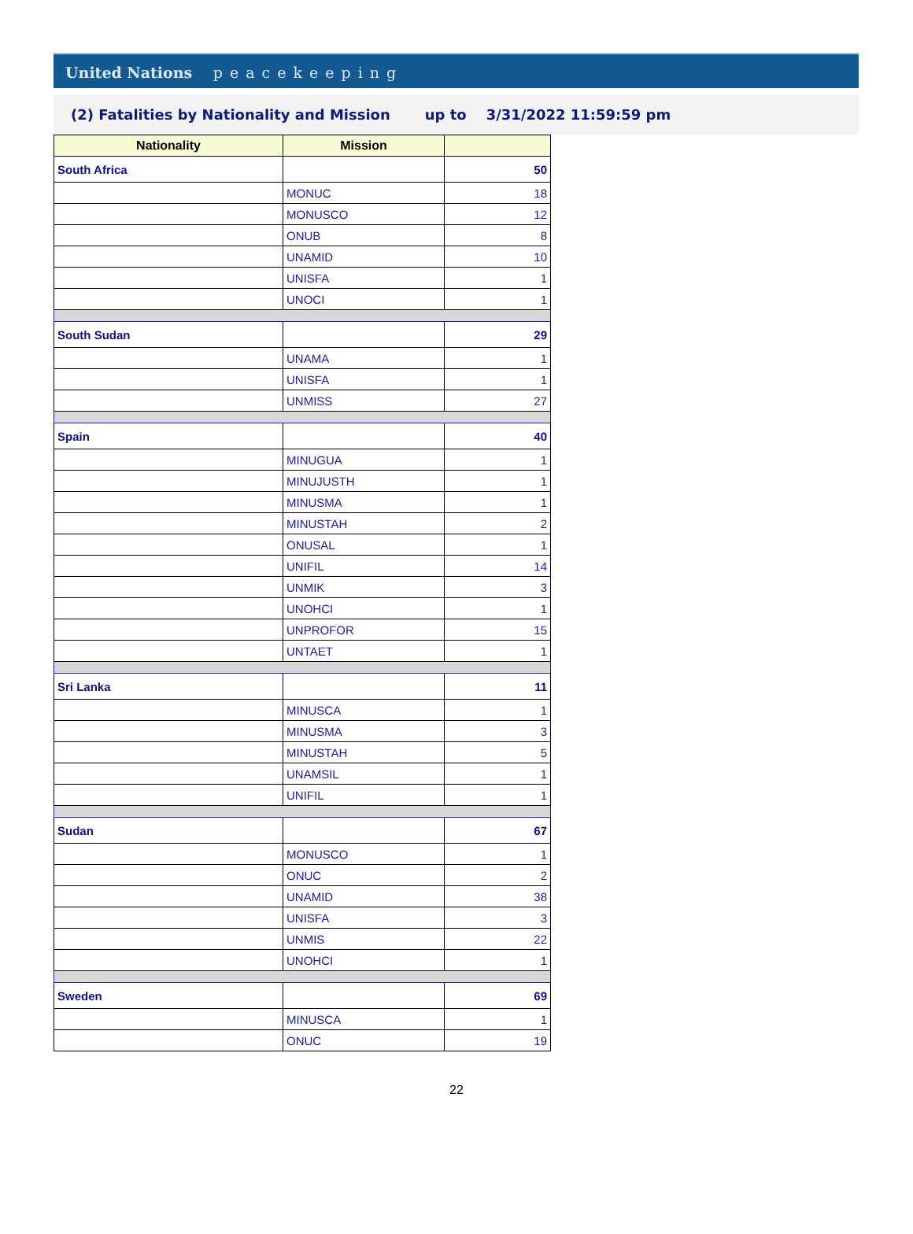United Nations peacekeeping
(2) Fatalities by Nationality and Mission up to 3/31/2022 11:59:59 pm
| Nationality | Mission | |
| --- | --- | --- |
| South Africa | | 50 |
| | MONUC | 18 |
| | MONUSCO | 12 |
| | ONUB | 8 |
| | UNAMID | 10 |
| | UNISFA | 1 |
| | UNOCI | 1 |
| South Sudan | | 29 |
| | UNAMA | 1 |
| | UNISFA | 1 |
| | UNMISS | 27 |
| Spain | | 40 |
| | MINUGUA | 1 |
| | MINUJUSTH | 1 |
| | MINUSMA | 1 |
| | MINUSTAH | 2 |
| | ONUSAL | 1 |
| | UNIFIL | 14 |
| | UNMIK | 3 |
| | UNOHCI | 1 |
| | UNPROFOR | 15 |
| | UNTAET | 1 |
| Sri Lanka | | 11 |
| | MINUSCA | 1 |
| | MINUSMA | 3 |
| | MINUSTAH | 5 |
| | UNAMSIL | 1 |
| | UNIFIL | 1 |
| Sudan | | 67 |
| | MONUSCO | 1 |
| | ONUC | 2 |
| | UNAMID | 38 |
| | UNISFA | 3 |
| | UNMIS | 22 |
| | UNOHCI | 1 |
| Sweden | | 69 |
| | MINUSCA | 1 |
| | ONUC | 19 |
22